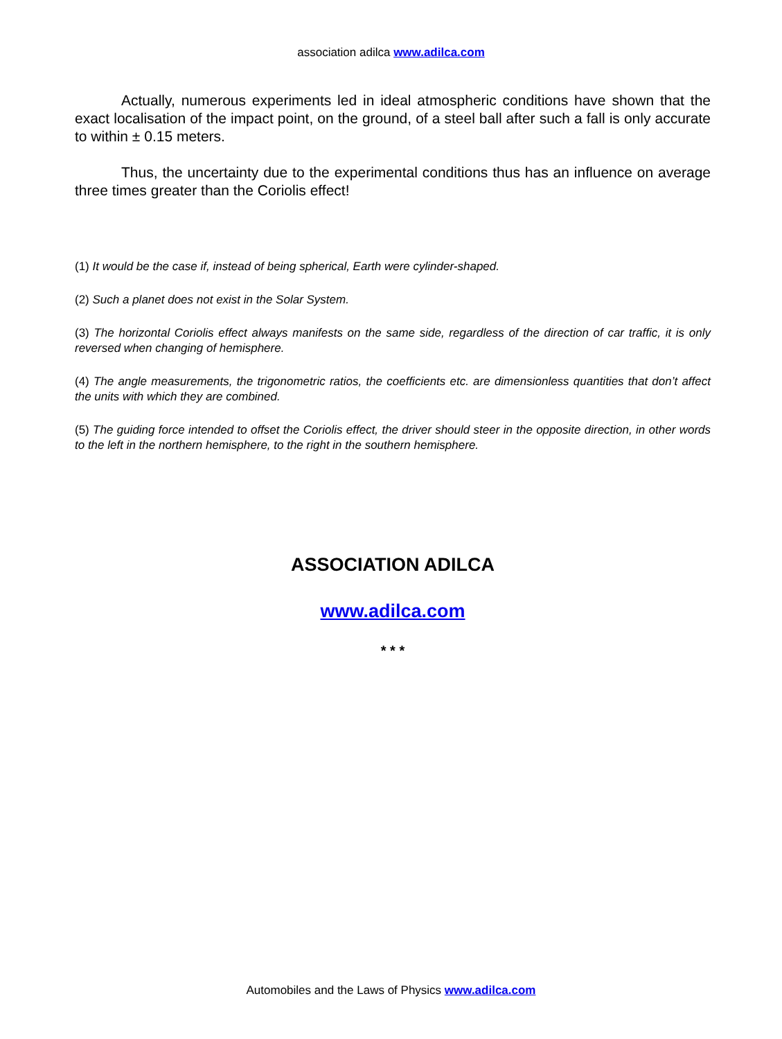association adilca www.adilca.com
Actually, numerous experiments led in ideal atmospheric conditions have shown that the exact localisation of the impact point, on the ground, of a steel ball after such a fall is only accurate to within ± 0.15 meters.
Thus, the uncertainty due to the experimental conditions thus has an influence on average three times greater than the Coriolis effect!
(1) It would be the case if, instead of being spherical, Earth were cylinder-shaped.
(2) Such a planet does not exist in the Solar System.
(3) The horizontal Coriolis effect always manifests on the same side, regardless of the direction of car traffic, it is only reversed when changing of hemisphere.
(4) The angle measurements, the trigonometric ratios, the coefficients etc. are dimensionless quantities that don’t affect the units with which they are combined.
(5) The guiding force intended to offset the Coriolis effect, the driver should steer in the opposite direction, in other words to the left in the northern hemisphere, to the right in the southern hemisphere.
ASSOCIATION ADILCA
www.adilca.com
* * *
Automobiles and the Laws of Physics www.adilca.com